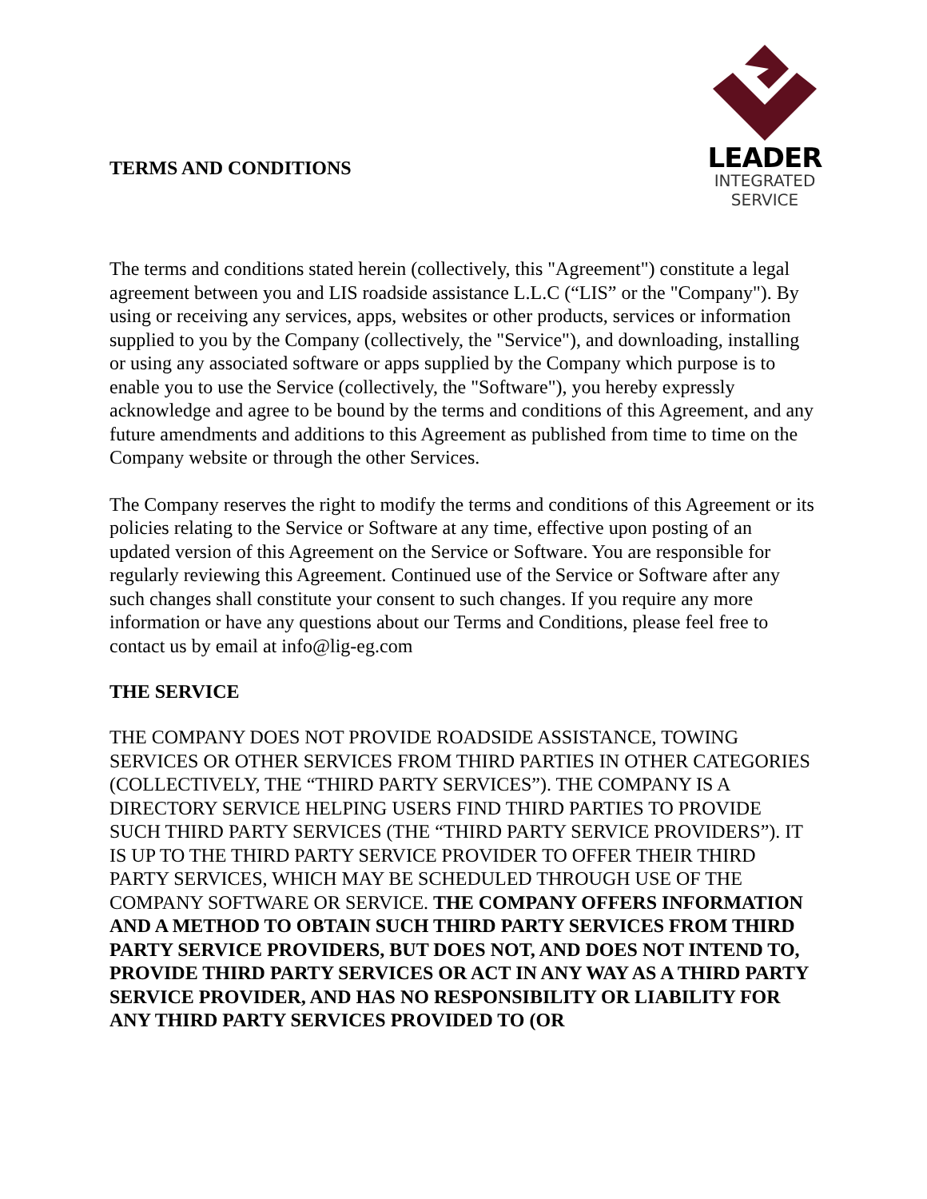TERMS AND CONDITIONS
LEADER
INTEGRATED
SERVICE
The terms and conditions stated herein (collectively, this "Agreement") constitute a legal agreement between you and LIS roadside assistance L.L.C (“LIS” or the "Company"). By using or receiving any services, apps, websites or other products, services or information supplied to you by the Company (collectively, the "Service"), and downloading, installing or using any associated software or apps supplied by the Company which purpose is to enable you to use the Service (collectively, the "Software"), you hereby expressly acknowledge and agree to be bound by the terms and conditions of this Agreement, and any future amendments and additions to this Agreement as published from time to time on the Company website or through the other Services.
The Company reserves the right to modify the terms and conditions of this Agreement or its policies relating to the Service or Software at any time, effective upon posting of an updated version of this Agreement on the Service or Software. You are responsible for regularly reviewing this Agreement. Continued use of the Service or Software after any such changes shall constitute your consent to such changes. If you require any more information or have any questions about our Terms and Conditions, please feel free to contact us by email at info@lig-eg.com
THE SERVICE
THE COMPANY DOES NOT PROVIDE ROADSIDE ASSISTANCE, TOWING SERVICES OR OTHER SERVICES FROM THIRD PARTIES IN OTHER CATEGORIES (COLLECTIVELY, THE “THIRD PARTY SERVICES”). THE COMPANY IS A DIRECTORY SERVICE HELPING USERS FIND THIRD PARTIES TO PROVIDE SUCH THIRD PARTY SERVICES (THE “THIRD PARTY SERVICE PROVIDERS”). IT IS UP TO THE THIRD PARTY SERVICE PROVIDER TO OFFER THEIR THIRD PARTY SERVICES, WHICH MAY BE SCHEDULED THROUGH USE OF THE COMPANY SOFTWARE OR SERVICE. THE COMPANY OFFERS INFORMATION AND A METHOD TO OBTAIN SUCH THIRD PARTY SERVICES FROM THIRD PARTY SERVICE PROVIDERS, BUT DOES NOT, AND DOES NOT INTEND TO, PROVIDE THIRD PARTY SERVICES OR ACT IN ANY WAY AS A THIRD PARTY SERVICE PROVIDER, AND HAS NO RESPONSIBILITY OR LIABILITY FOR ANY THIRD PARTY SERVICES PROVIDED TO (OR